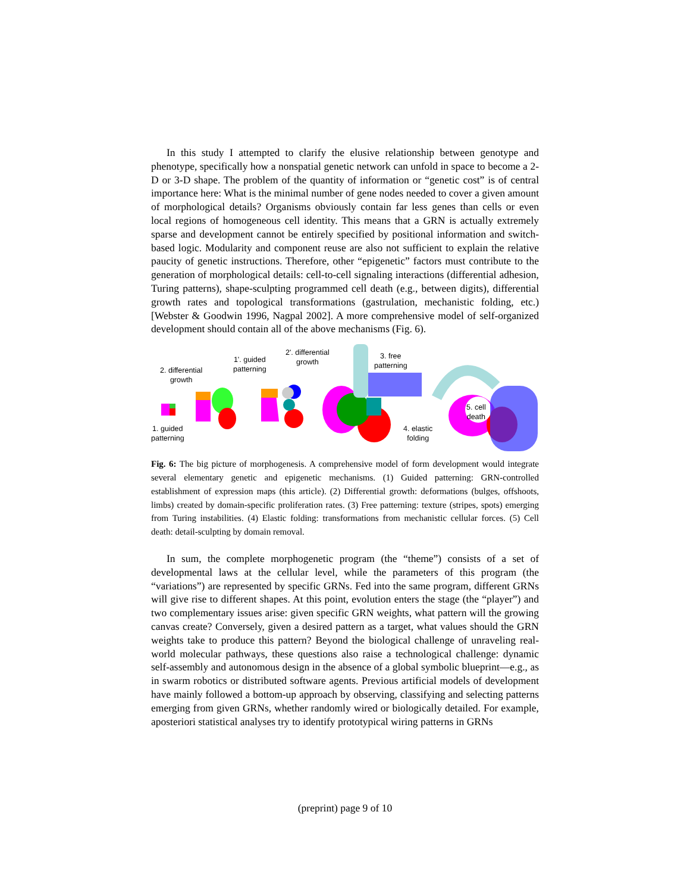In this study I attempted to clarify the elusive relationship between genotype and phenotype, specifically how a nonspatial genetic network can unfold in space to become a 2-D or 3-D shape. The problem of the quantity of information or “genetic cost” is of central importance here: What is the minimal number of gene nodes needed to cover a given amount of morphological details? Organisms obviously contain far less genes than cells or even local regions of homogeneous cell identity. This means that a GRN is actually extremely sparse and development cannot be entirely specified by positional information and switch-based logic. Modularity and component reuse are also not sufficient to explain the relative paucity of genetic instructions. Therefore, other “epigenetic” factors must contribute to the generation of morphological details: cell-to-cell signaling interactions (differential adhesion, Turing patterns), shape-sculpting programmed cell death (e.g., between digits), differential growth rates and topological transformations (gastrulation, mechanistic folding, etc.) [Webster & Goodwin 1996, Nagpal 2002]. A more comprehensive model of self-organized development should contain all of the above mechanisms (Fig. 6).
2. differential
growth
1'. guided
patterning
2'. differential
growth
3. free
patterning
1. guided
patterning
4. elastic
folding
5. cell
death
Fig. 6: The big picture of morphogenesis. A comprehensive model of form development would integrate several elementary genetic and epigenetic mechanisms. (1) Guided patterning: GRN-controlled establishment of expression maps (this article). (2) Differential growth: deformations (bulges, offshoots, limbs) created by domain-specific proliferation rates. (3) Free patterning: texture (stripes, spots) emerging from Turing instabilities. (4) Elastic folding: transformations from mechanistic cellular forces. (5) Cell death: detail-sculpting by domain removal.
In sum, the complete morphogenetic program (the “theme”) consists of a set of developmental laws at the cellular level, while the parameters of this program (the “variations”) are represented by specific GRNs. Fed into the same program, different GRNs will give rise to different shapes. At this point, evolution enters the stage (the “player”) and two complementary issues arise: given specific GRN weights, what pattern will the growing canvas create? Conversely, given a desired pattern as a target, what values should the GRN weights take to produce this pattern? Beyond the biological challenge of unraveling real-world molecular pathways, these questions also raise a technological challenge: dynamic self-assembly and autonomous design in the absence of a global symbolic blueprint—e.g., as in swarm robotics or distributed software agents. Previous artificial models of development have mainly followed a bottom-up approach by observing, classifying and selecting patterns emerging from given GRNs, whether randomly wired or biologically detailed. For example, aposteriori statistical analyses try to identify prototypical wiring patterns in GRNs
(preprint) page 9 of 10